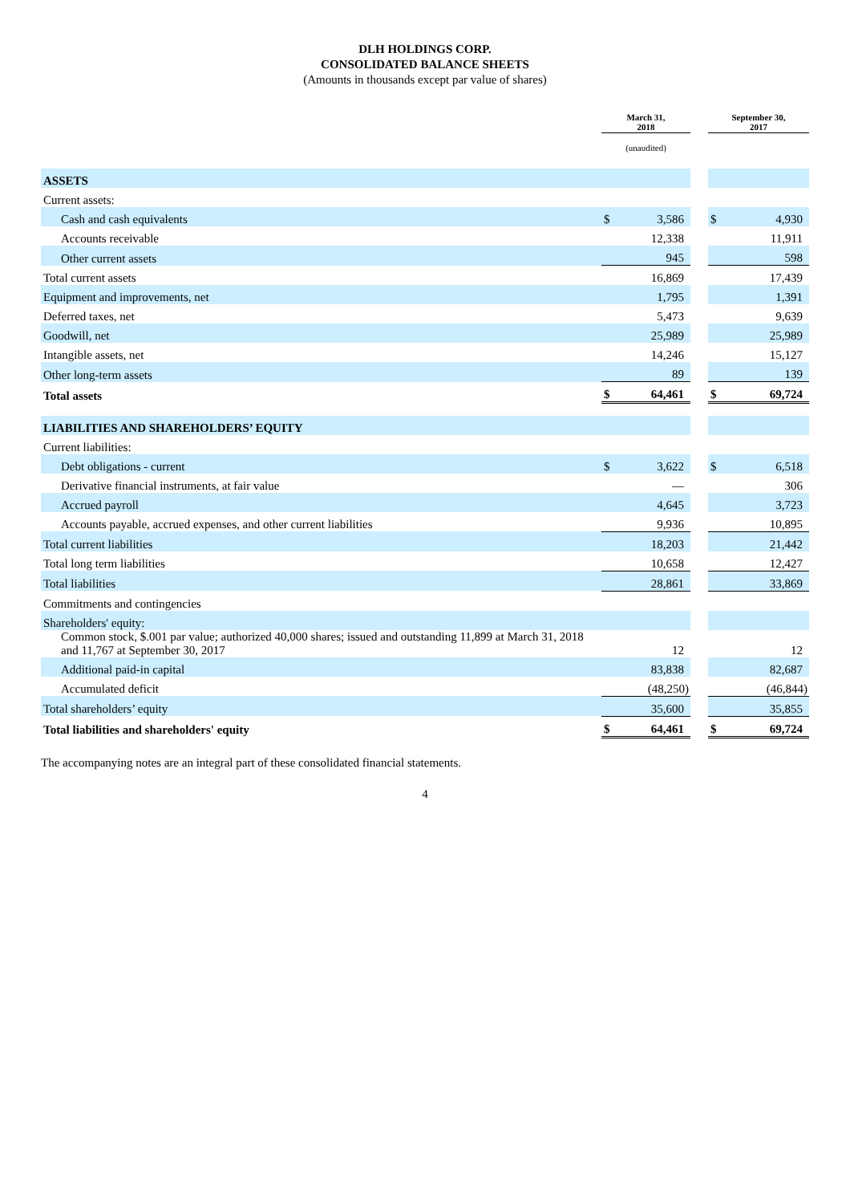DLH HOLDINGS CORP.
CONSOLIDATED BALANCE SHEETS
(Amounts in thousands except par value of shares)
| | March 31, 2018 | | | September 30, 2017 | |
| --- | --- | --- | --- | --- | --- |
| | (unaudited) | | | | |
| ASSETS | | | | | |
| Current assets: | | | | | |
| Cash and cash equivalents | $ | 3,586 | | $ | 4,930 |
| Accounts receivable | | 12,338 | | | 11,911 |
| Other current assets | | 945 | | | 598 |
| Total current assets | | 16,869 | | | 17,439 |
| Equipment and improvements, net | | 1,795 | | | 1,391 |
| Deferred taxes, net | | 5,473 | | | 9,639 |
| Goodwill, net | | 25,989 | | | 25,989 |
| Intangible assets, net | | 14,246 | | | 15,127 |
| Other long-term assets | | 89 | | | 139 |
| Total assets | $ | 64,461 | | $ | 69,724 |
| LIABILITIES AND SHAREHOLDERS’ EQUITY | | | | | |
| Current liabilities: | | | | | |
| Debt obligations - current | $ | 3,622 | | $ | 6,518 |
| Derivative financial instruments, at fair value | | — | | | 306 |
| Accrued payroll | | 4,645 | | | 3,723 |
| Accounts payable, accrued expenses, and other current liabilities | | 9,936 | | | 10,895 |
| Total current liabilities | | 18,203 | | | 21,442 |
| Total long term liabilities | | 10,658 | | | 12,427 |
| Total liabilities | | 28,861 | | | 33,869 |
| Commitments and contingencies | | | | | |
| Shareholders' equity: | | | | | |
| Common stock, $.001 par value; authorized 40,000 shares; issued and outstanding 11,899 at March 31, 2018 and 11,767 at September 30, 2017 | | 12 | | | 12 |
| Additional paid-in capital | | 83,838 | | | 82,687 |
| Accumulated deficit | | (48,250) | | | (46,844) |
| Total shareholders’ equity | | 35,600 | | | 35,855 |
| Total liabilities and shareholders' equity | $ | 64,461 | | $ | 69,724 |
The accompanying notes are an integral part of these consolidated financial statements.
4